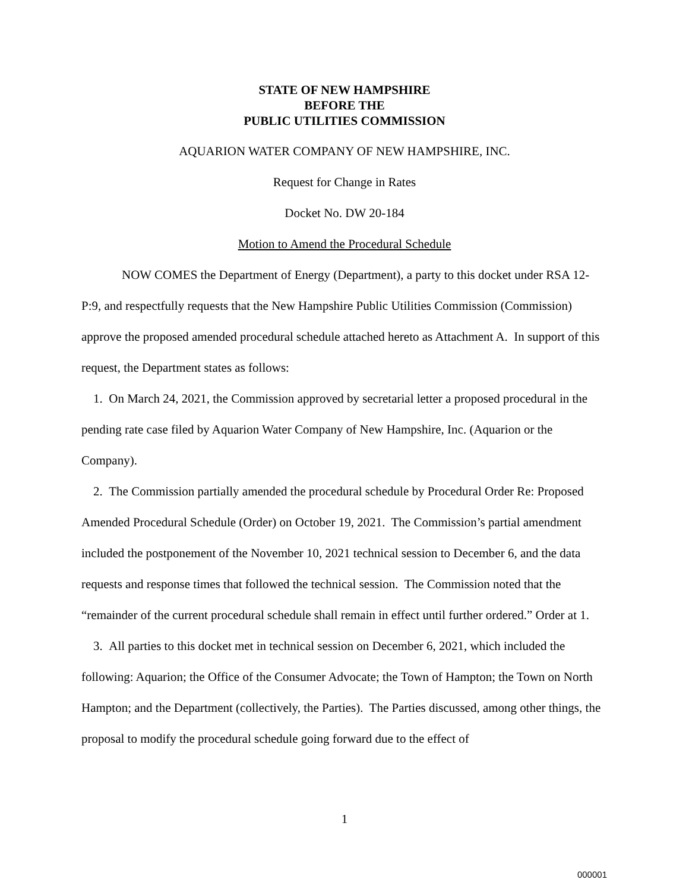STATE OF NEW HAMPSHIRE
BEFORE THE
PUBLIC UTILITIES COMMISSION
AQUARION WATER COMPANY OF NEW HAMPSHIRE, INC.
Request for Change in Rates
Docket No. DW 20-184
Motion to Amend the Procedural Schedule
NOW COMES the Department of Energy (Department), a party to this docket under RSA 12-P:9, and respectfully requests that the New Hampshire Public Utilities Commission (Commission) approve the proposed amended procedural schedule attached hereto as Attachment A. In support of this request, the Department states as follows:
1. On March 24, 2021, the Commission approved by secretarial letter a proposed procedural in the pending rate case filed by Aquarion Water Company of New Hampshire, Inc. (Aquarion or the Company).
2. The Commission partially amended the procedural schedule by Procedural Order Re: Proposed Amended Procedural Schedule (Order) on October 19, 2021. The Commission’s partial amendment included the postponement of the November 10, 2021 technical session to December 6, and the data requests and response times that followed the technical session. The Commission noted that the “remainder of the current procedural schedule shall remain in effect until further ordered.” Order at 1.
3. All parties to this docket met in technical session on December 6, 2021, which included the following: Aquarion; the Office of the Consumer Advocate; the Town of Hampton; the Town on North Hampton; and the Department (collectively, the Parties). The Parties discussed, among other things, the proposal to modify the procedural schedule going forward due to the effect of
1
000001